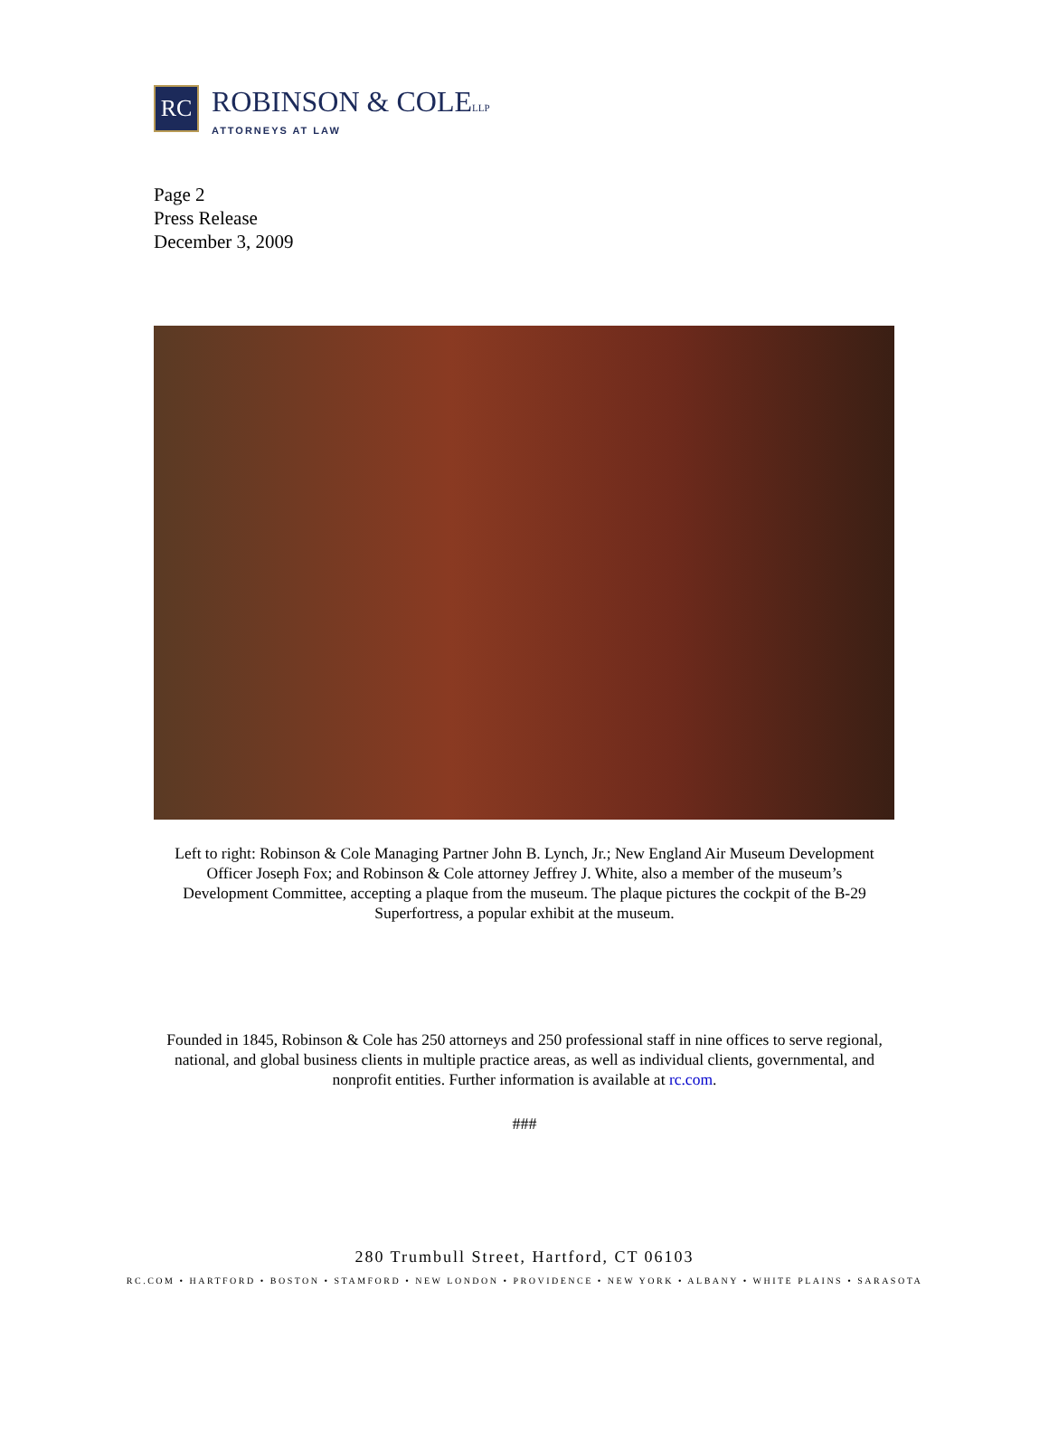RC
ROBINSON & COLELLP
ATTORNEYS AT LAW
Page 2
Press Release
December 3, 2009
Left to right: Robinson & Cole Managing Partner John B. Lynch, Jr.; New England Air Museum Development Officer Joseph Fox; and Robinson & Cole attorney Jeffrey J. White, also a member of the museum’s Development Committee, accepting a plaque from the museum. The plaque pictures the cockpit of the B-29 Superfortress, a popular exhibit at the museum.
Founded in 1845, Robinson & Cole has 250 attorneys and 250 professional staff in nine offices to serve regional, national, and global business clients in multiple practice areas, as well as individual clients, governmental, and nonprofit entities. Further information is available at rc.com.
###
280 Trumbull Street, Hartford, CT 06103
RC.COM • HARTFORD • BOSTON • STAMFORD • NEW LONDON • PROVIDENCE • NEW YORK • ALBANY • WHITE PLAINS • SARASOTA